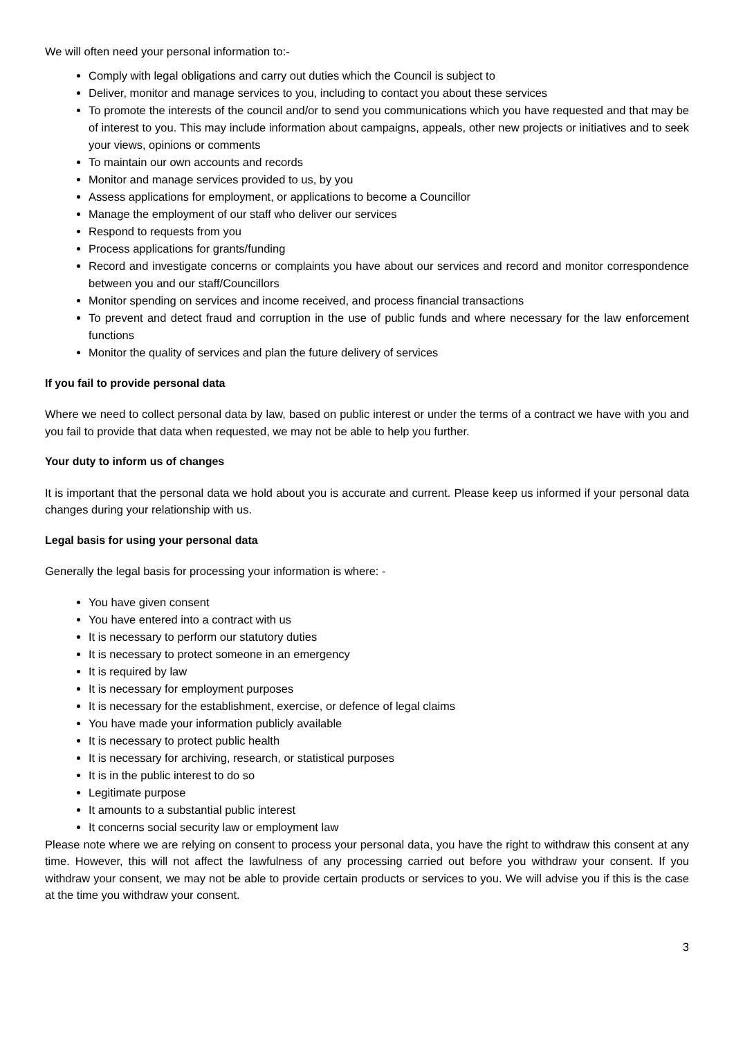We will often need your personal information to:-
Comply with legal obligations and carry out duties which the Council is subject to
Deliver, monitor and manage services to you, including to contact you about these services
To promote the interests of the council and/or to send you communications which you have requested and that may be of interest to you. This may include information about campaigns, appeals, other new projects or initiatives and to seek your views, opinions or comments
To maintain our own accounts and records
Monitor and manage services provided to us, by you
Assess applications for employment, or applications to become a Councillor
Manage the employment of our staff who deliver our services
Respond to requests from you
Process applications for grants/funding
Record and investigate concerns or complaints you have about our services and record and monitor correspondence between you and our staff/Councillors
Monitor spending on services and income received, and process financial transactions
To prevent and detect fraud and corruption in the use of public funds and where necessary for the law enforcement functions
Monitor the quality of services and plan the future delivery of services
If you fail to provide personal data
Where we need to collect personal data by law, based on public interest or under the terms of a contract we have with you and you fail to provide that data when requested, we may not be able to help you further.
Your duty to inform us of changes
It is important that the personal data we hold about you is accurate and current. Please keep us informed if your personal data changes during your relationship with us.
Legal basis for using your personal data
Generally the legal basis for processing your information is where: -
You have given consent
You have entered into a contract with us
It is necessary to perform our statutory duties
It is necessary to protect someone in an emergency
It is required by law
It is necessary for employment purposes
It is necessary for the establishment, exercise, or defence of legal claims
You have made your information publicly available
It is necessary to protect public health
It is necessary for archiving, research, or statistical purposes
It is in the public interest to do so
Legitimate purpose
It amounts to a substantial public interest
It concerns social security law or employment law
Please note where we are relying on consent to process your personal data, you have the right to withdraw this consent at any time. However, this will not affect the lawfulness of any processing carried out before you withdraw your consent. If you withdraw your consent, we may not be able to provide certain products or services to you. We will advise you if this is the case at the time you withdraw your consent.
3